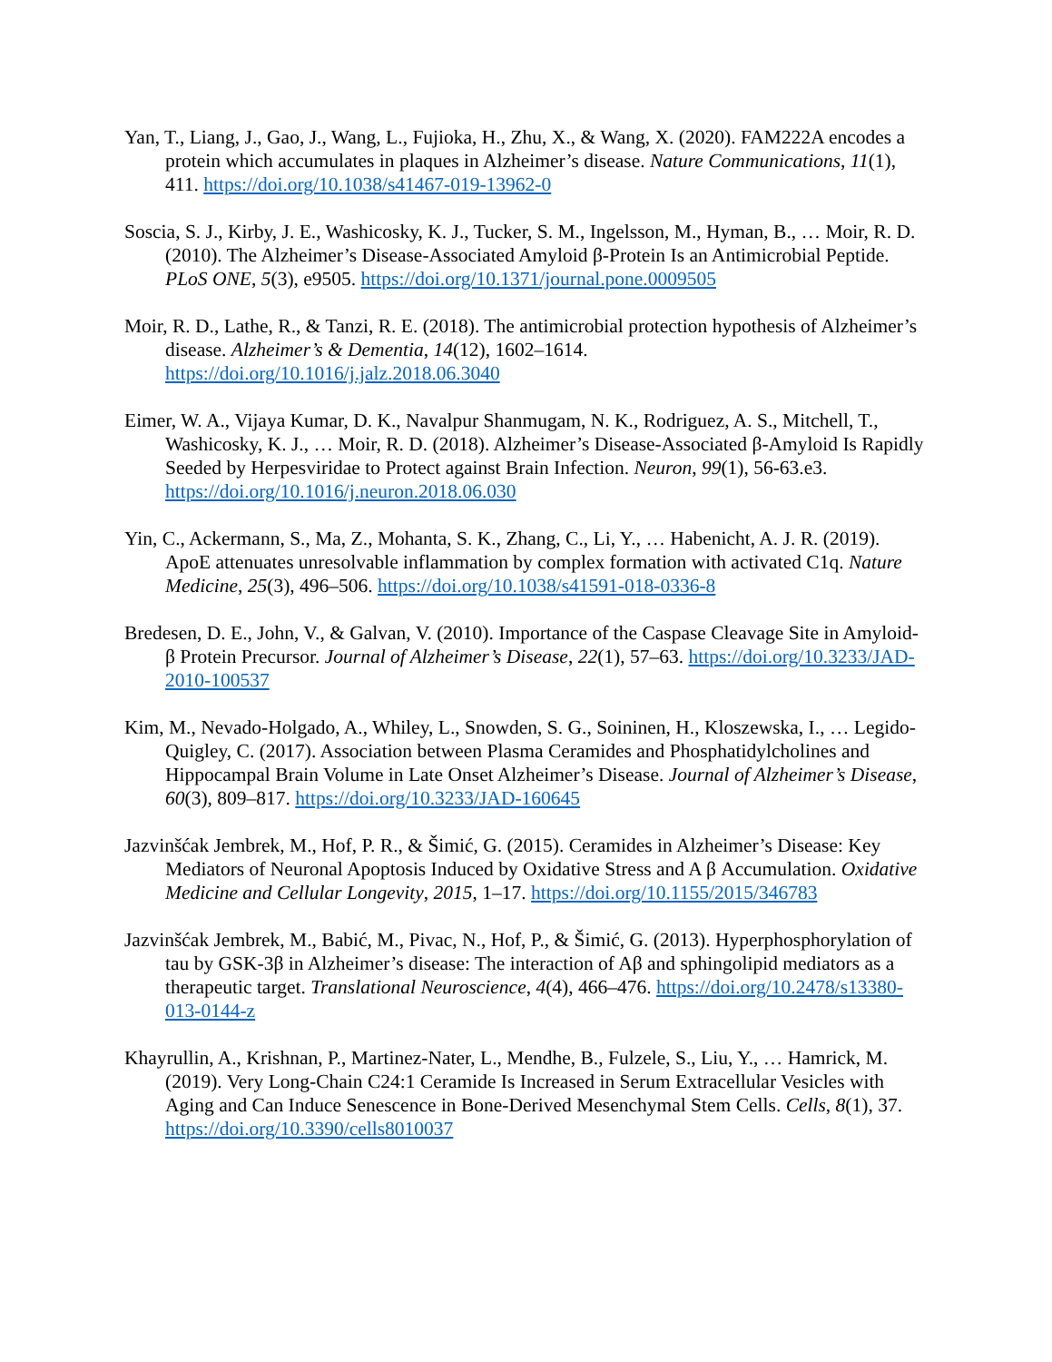Yan, T., Liang, J., Gao, J., Wang, L., Fujioka, H., Zhu, X., & Wang, X. (2020). FAM222A encodes a protein which accumulates in plaques in Alzheimer’s disease. Nature Communications, 11(1), 411. https://doi.org/10.1038/s41467-019-13962-0
Soscia, S. J., Kirby, J. E., Washicosky, K. J., Tucker, S. M., Ingelsson, M., Hyman, B., … Moir, R. D. (2010). The Alzheimer’s Disease-Associated Amyloid β-Protein Is an Antimicrobial Peptide. PLoS ONE, 5(3), e9505. https://doi.org/10.1371/journal.pone.0009505
Moir, R. D., Lathe, R., & Tanzi, R. E. (2018). The antimicrobial protection hypothesis of Alzheimer’s disease. Alzheimer’s & Dementia, 14(12), 1602–1614. https://doi.org/10.1016/j.jalz.2018.06.3040
Eimer, W. A., Vijaya Kumar, D. K., Navalpur Shanmugam, N. K., Rodriguez, A. S., Mitchell, T., Washicosky, K. J., … Moir, R. D. (2018). Alzheimer’s Disease-Associated β-Amyloid Is Rapidly Seeded by Herpesviridae to Protect against Brain Infection. Neuron, 99(1), 56-63.e3. https://doi.org/10.1016/j.neuron.2018.06.030
Yin, C., Ackermann, S., Ma, Z., Mohanta, S. K., Zhang, C., Li, Y., … Habenicht, A. J. R. (2019). ApoE attenuates unresolvable inflammation by complex formation with activated C1q. Nature Medicine, 25(3), 496–506. https://doi.org/10.1038/s41591-018-0336-8
Bredesen, D. E., John, V., & Galvan, V. (2010). Importance of the Caspase Cleavage Site in Amyloid-β Protein Precursor. Journal of Alzheimer’s Disease, 22(1), 57–63. https://doi.org/10.3233/JAD-2010-100537
Kim, M., Nevado-Holgado, A., Whiley, L., Snowden, S. G., Soininen, H., Kloszewska, I., … Legido-Quigley, C. (2017). Association between Plasma Ceramides and Phosphatidylcholines and Hippocampal Brain Volume in Late Onset Alzheimer’s Disease. Journal of Alzheimer’s Disease, 60(3), 809–817. https://doi.org/10.3233/JAD-160645
Jazvinšćak Jembrek, M., Hof, P. R., & Šimić, G. (2015). Ceramides in Alzheimer’s Disease: Key Mediators of Neuronal Apoptosis Induced by Oxidative Stress and A β Accumulation. Oxidative Medicine and Cellular Longevity, 2015, 1–17. https://doi.org/10.1155/2015/346783
Jazvinšćak Jembrek, M., Babić, M., Pivac, N., Hof, P., & Šimić, G. (2013). Hyperphosphorylation of tau by GSK-3β in Alzheimer’s disease: The interaction of Aβ and sphingolipid mediators as a therapeutic target. Translational Neuroscience, 4(4), 466–476. https://doi.org/10.2478/s13380-013-0144-z
Khayrullin, A., Krishnan, P., Martinez-Nater, L., Mendhe, B., Fulzele, S., Liu, Y., … Hamrick, M. (2019). Very Long-Chain C24:1 Ceramide Is Increased in Serum Extracellular Vesicles with Aging and Can Induce Senescence in Bone-Derived Mesenchymal Stem Cells. Cells, 8(1), 37. https://doi.org/10.3390/cells8010037